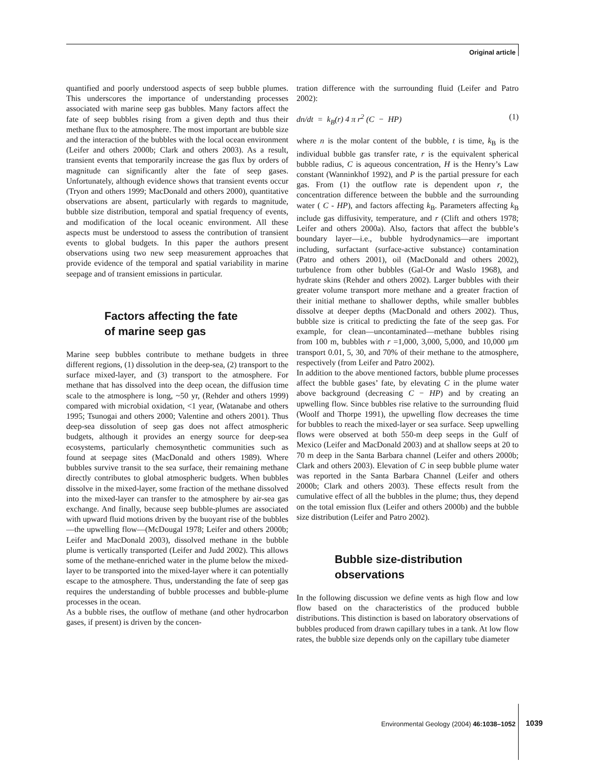Original article
quantified and poorly understood aspects of seep bubble plumes. This underscores the importance of understanding processes associated with marine seep gas bubbles. Many factors affect the fate of seep bubbles rising from a given depth and thus their methane flux to the atmosphere. The most important are bubble size and the interaction of the bubbles with the local ocean environment (Leifer and others 2000b; Clark and others 2003). As a result, transient events that temporarily increase the gas flux by orders of magnitude can significantly alter the fate of seep gases. Unfortunately, although evidence shows that transient events occur (Tryon and others 1999; MacDonald and others 2000), quantitative observations are absent, particularly with regards to magnitude, bubble size distribution, temporal and spatial frequency of events, and modification of the local oceanic environment. All these aspects must be understood to assess the contribution of transient events to global budgets. In this paper the authors present observations using two new seep measurement approaches that provide evidence of the temporal and spatial variability in marine seepage and of transient emissions in particular.
Factors affecting the fate
of marine seep gas
Marine seep bubbles contribute to methane budgets in three different regions, (1) dissolution in the deep-sea, (2) transport to the surface mixed-layer, and (3) transport to the atmosphere. For methane that has dissolved into the deep ocean, the diffusion time scale to the atmosphere is long, ~50 yr, (Rehder and others 1999) compared with microbial oxidation, <1 year, (Watanabe and others 1995; Tsunogai and others 2000; Valentine and others 2001). Thus deep-sea dissolution of seep gas does not affect atmospheric budgets, although it provides an energy source for deep-sea ecosystems, particularly chemosynthetic communities such as found at seepage sites (MacDonald and others 1989). Where bubbles survive transit to the sea surface, their remaining methane directly contributes to global atmospheric budgets. When bubbles dissolve in the mixed-layer, some fraction of the methane dissolved into the mixed-layer can transfer to the atmosphere by air-sea gas exchange. And finally, because seep bubble-plumes are associated with upward fluid motions driven by the buoyant rise of the bubbles—the upwelling flow—(McDougal 1978; Leifer and others 2000b; Leifer and MacDonald 2003), dissolved methane in the bubble plume is vertically transported (Leifer and Judd 2002). This allows some of the methane-enriched water in the plume below the mixed-layer to be transported into the mixed-layer where it can potentially escape to the atmosphere. Thus, understanding the fate of seep gas requires the understanding of bubble processes and bubble-plume processes in the ocean.
As a bubble rises, the outflow of methane (and other hydrocarbon gases, if present) is driven by the concen-
tration difference with the surrounding fluid (Leifer and Patro 2002):
dn/dt = k<sub>B</sub>(r) 4 π r<sup>2</sup> (C − HP) (1)
where n is the molar content of the bubble, t is time, k<sub>B</sub> is the individual bubble gas transfer rate, r is the equivalent spherical bubble radius, C is aqueous concentration, H is the Henry’s Law constant (Wanninkhof 1992), and P is the partial pressure for each gas. From (1) the outflow rate is dependent upon r, the concentration difference between the bubble and the surrounding water ( C - HP), and factors affecting k<sub>B</sub>. Parameters affecting k<sub>B</sub> include gas diffusivity, temperature, and r (Clift and others 1978; Leifer and others 2000a). Also, factors that affect the bubble’s boundary layer—i.e., bubble hydrodynamics—are important including, surfactant (surface-active substance) contamination (Patro and others 2001), oil (MacDonald and others 2002), turbulence from other bubbles (Gal-Or and Waslo 1968), and hydrate skins (Rehder and others 2002). Larger bubbles with their greater volume transport more methane and a greater fraction of their initial methane to shallower depths, while smaller bubbles dissolve at deeper depths (MacDonald and others 2002). Thus, bubble size is critical to predicting the fate of the seep gas. For example, for clean—uncontaminated—methane bubbles rising from 100 m, bubbles with r =1,000, 3,000, 5,000, and 10,000 μm transport 0.01, 5, 30, and 70% of their methane to the atmosphere, respectively (from Leifer and Patro 2002).
In addition to the above mentioned factors, bubble plume processes affect the bubble gases’ fate, by elevating C in the plume water above background (decreasing C − HP) and by creating an upwelling flow. Since bubbles rise relative to the surrounding fluid (Woolf and Thorpe 1991), the upwelling flow decreases the time for bubbles to reach the mixed-layer or sea surface. Seep upwelling flows were observed at both 550-m deep seeps in the Gulf of Mexico (Leifer and MacDonald 2003) and at shallow seeps at 20 to 70 m deep in the Santa Barbara channel (Leifer and others 2000b; Clark and others 2003). Elevation of C in seep bubble plume water was reported in the Santa Barbara Channel (Leifer and others 2000b; Clark and others 2003). These effects result from the cumulative effect of all the bubbles in the plume; thus, they depend on the total emission flux (Leifer and others 2000b) and the bubble size distribution (Leifer and Patro 2002).
Bubble size-distribution
observations
In the following discussion we define vents as high flow and low flow based on the characteristics of the produced bubble distributions. This distinction is based on laboratory observations of bubbles produced from drawn capillary tubes in a tank. At low flow rates, the bubble size depends only on the capillary tube diameter
Environmental Geology (2004) 46:1038–1052
1039